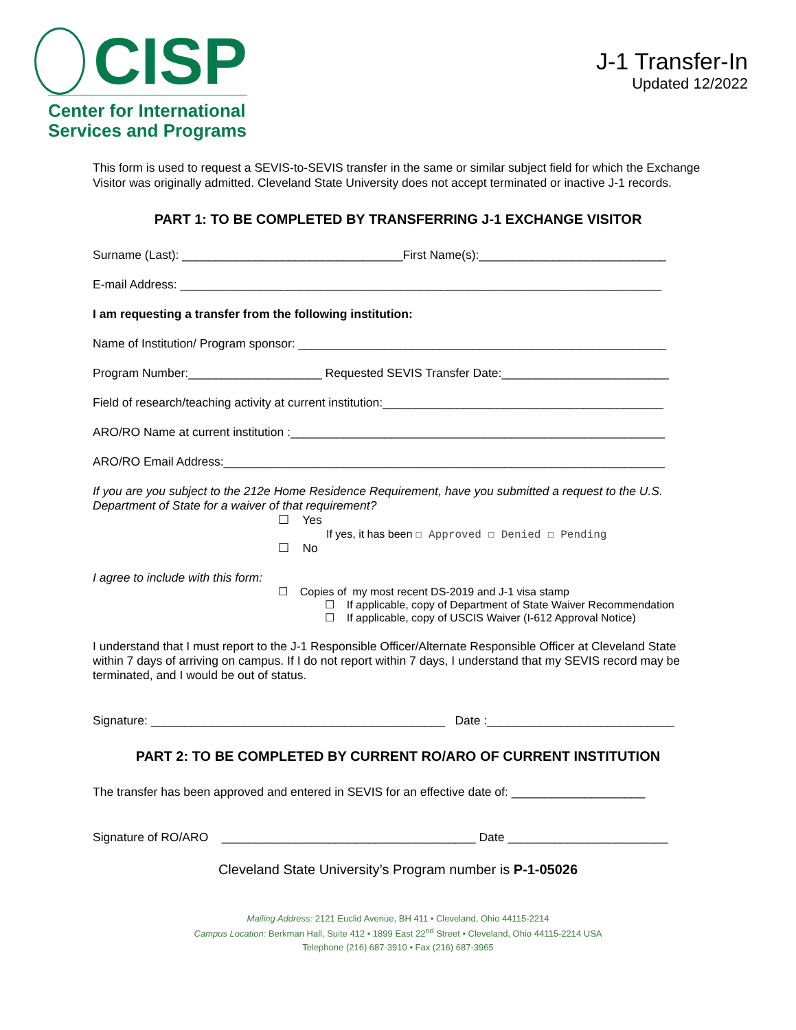CISP
Center for International
Services and Programs
J-1 Transfer-In
Updated 12/2022
This form is used to request a SEVIS-to-SEVIS transfer in the same or similar subject field for which the Exchange Visitor was originally admitted. Cleveland State University does not accept terminated or inactive J-1 records.
PART 1: TO BE COMPLETED BY TRANSFERRING J-1 EXCHANGE VISITOR
Surname (Last): _________________________________First Name(s):____________________________
E-mail Address: ________________________________________________________________________
I am requesting a transfer from the following institution:
Name of Institution/ Program sponsor: _______________________________________________________
Program Number:____________________ Requested SEVIS Transfer Date:_________________________
Field of research/teaching activity at current institution:__________________________________________
ARO/RO Name at current institution :________________________________________________________
ARO/RO Email Address:__________________________________________________________________
If you are you subject to the 212e Home Residence Requirement, have you submitted a request to the U.S. Department of State for a waiver of that requirement?
☐ Yes
If yes, it has been ☐ Approved ☐ Denied ☐ Pending
☐ No
I agree to include with this form:
☐ Copies of my most recent DS-2019 and J-1 visa stamp
☐ If applicable, copy of Department of State Waiver Recommendation
☐ If applicable, copy of USCIS Waiver (I-612 Approval Notice)
I understand that I must report to the J-1 Responsible Officer/Alternate Responsible Officer at Cleveland State within 7 days of arriving on campus. If I do not report within 7 days, I understand that my SEVIS record may be terminated, and I would be out of status.
Signature: ____________________________________________ Date :____________________________
PART 2: TO BE COMPLETED BY CURRENT RO/ARO OF CURRENT INSTITUTION
The transfer has been approved and entered in SEVIS for an effective date of: ____________________
Signature of RO/ARO ______________________________________ Date ________________________
Cleveland State University’s Program number is P-1-05026
Mailing Address: 2121 Euclid Avenue, BH 411 • Cleveland, Ohio 44115-2214
Campus Location: Berkman Hall, Suite 412 • 1899 East 22<sup>nd</sup> Street • Cleveland, Ohio 44115-2214 USA
Telephone (216) 687-3910 • Fax (216) 687-3965